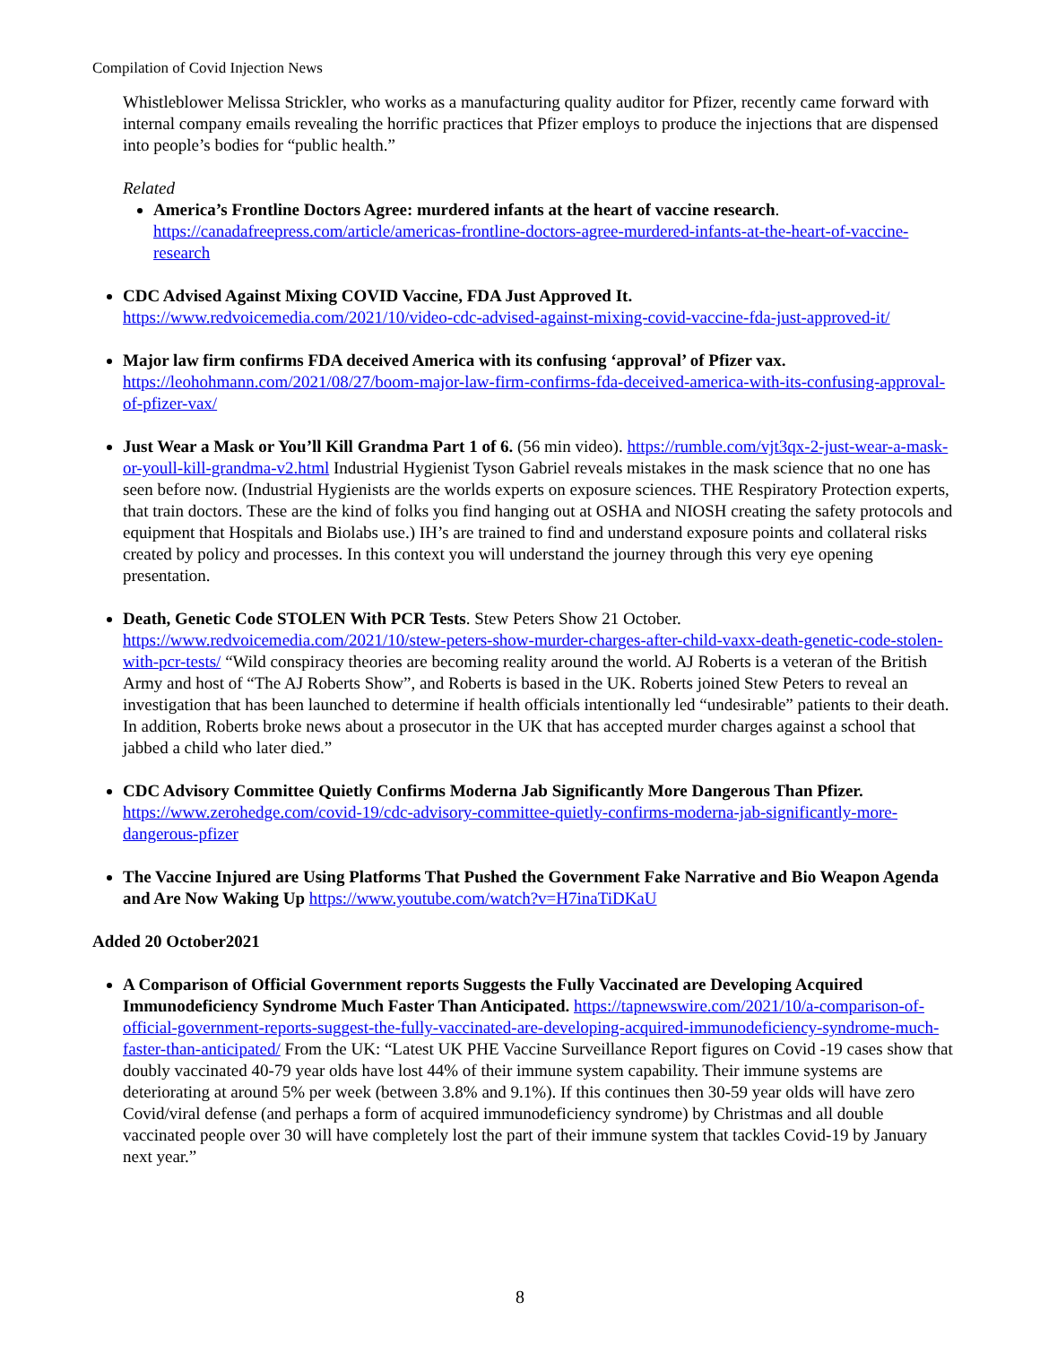Compilation of Covid Injection News
Whistleblower Melissa Strickler, who works as a manufacturing quality auditor for Pfizer, recently came forward with internal company emails revealing the horrific practices that Pfizer employs to produce the injections that are dispensed into people’s bodies for “public health.”
Related
America’s Frontline Doctors Agree: murdered infants at the heart of vaccine research. https://canadafreepress.com/article/americas-frontline-doctors-agree-murdered-infants-at-the-heart-of-vaccine-research
CDC Advised Against Mixing COVID Vaccine, FDA Just Approved It. https://www.redvoicemedia.com/2021/10/video-cdc-advised-against-mixing-covid-vaccine-fda-just-approved-it/
Major law firm confirms FDA deceived America with its confusing ‘approval’ of Pfizer vax. https://leohohmann.com/2021/08/27/boom-major-law-firm-confirms-fda-deceived-america-with-its-confusing-approval-of-pfizer-vax/
Just Wear a Mask or You’ll Kill Grandma Part 1 of 6. (56 min video). https://rumble.com/vjt3qx-2-just-wear-a-mask-or-youll-kill-grandma-v2.html Industrial Hygienist Tyson Gabriel reveals mistakes in the mask science that no one has seen before now. (Industrial Hygienists are the worlds experts on exposure sciences. THE Respiratory Protection experts, that train doctors. These are the kind of folks you find hanging out at OSHA and NIOSH creating the safety protocols and equipment that Hospitals and Biolabs use.) IH’s are trained to find and understand exposure points and collateral risks created by policy and processes. In this context you will understand the journey through this very eye opening presentation.
Death, Genetic Code STOLEN With PCR Tests. Stew Peters Show 21 October. https://www.redvoicemedia.com/2021/10/stew-peters-show-murder-charges-after-child-vaxx-death-genetic-code-stolen-with-pcr-tests/ “Wild conspiracy theories are becoming reality around the world. AJ Roberts is a veteran of the British Army and host of “The AJ Roberts Show”, and Roberts is based in the UK. Roberts joined Stew Peters to reveal an investigation that has been launched to determine if health officials intentionally led “undesirable” patients to their death. In addition, Roberts broke news about a prosecutor in the UK that has accepted murder charges against a school that jabbed a child who later died.”
CDC Advisory Committee Quietly Confirms Moderna Jab Significantly More Dangerous Than Pfizer. https://www.zerohedge.com/covid-19/cdc-advisory-committee-quietly-confirms-moderna-jab-significantly-more-dangerous-pfizer
The Vaccine Injured are Using Platforms That Pushed the Government Fake Narrative and Bio Weapon Agenda and Are Now Waking Up https://www.youtube.com/watch?v=H7inaTiDKaU
Added 20 October2021
A Comparison of Official Government reports Suggests the Fully Vaccinated are Developing Acquired Immunodeficiency Syndrome Much Faster Than Anticipated. https://tapnewswire.com/2021/10/a-comparison-of-official-government-reports-suggest-the-fully-vaccinated-are-developing-acquired-immunodeficiency-syndrome-much-faster-than-anticipated/ From the UK: “Latest UK PHE Vaccine Surveillance Report figures on Covid -19 cases show that doubly vaccinated 40-79 year olds have lost 44% of their immune system capability. Their immune systems are deteriorating at around 5% per week (between 3.8% and 9.1%). If this continues then 30-59 year olds will have zero Covid/viral defense (and perhaps a form of acquired immunodeficiency syndrome) by Christmas and all double vaccinated people over 30 will have completely lost the part of their immune system that tackles Covid-19 by January next year.”
8